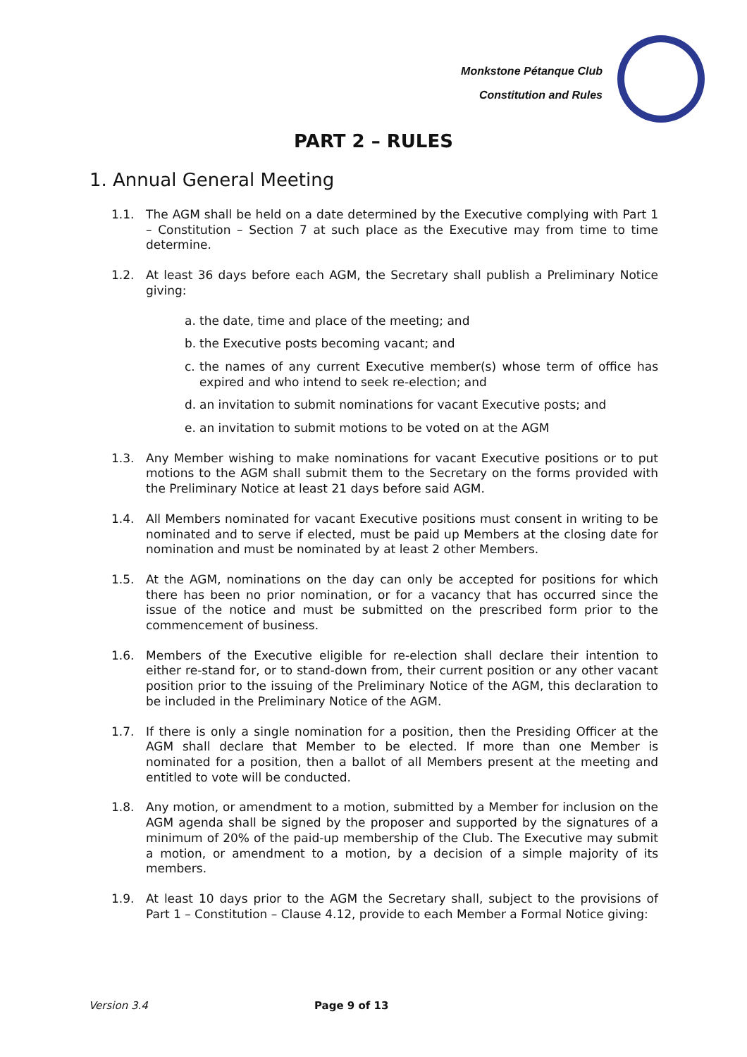Monkstone Pétanque Club
Constitution and Rules
PART 2 – RULES
1. Annual General Meeting
1.1. The AGM shall be held on a date determined by the Executive complying with Part 1 – Constitution – Section 7 at such place as the Executive may from time to time determine.
1.2. At least 36 days before each AGM, the Secretary shall publish a Preliminary Notice giving:
a. the date, time and place of the meeting; and
b. the Executive posts becoming vacant; and
c. the names of any current Executive member(s) whose term of office has expired and who intend to seek re-election; and
d. an invitation to submit nominations for vacant Executive posts; and
e. an invitation to submit motions to be voted on at the AGM
1.3. Any Member wishing to make nominations for vacant Executive positions or to put motions to the AGM shall submit them to the Secretary on the forms provided with the Preliminary Notice at least 21 days before said AGM.
1.4. All Members nominated for vacant Executive positions must consent in writing to be nominated and to serve if elected, must be paid up Members at the closing date for nomination and must be nominated by at least 2 other Members.
1.5. At the AGM, nominations on the day can only be accepted for positions for which there has been no prior nomination, or for a vacancy that has occurred since the issue of the notice and must be submitted on the prescribed form prior to the commencement of business.
1.6. Members of the Executive eligible for re-election shall declare their intention to either re-stand for, or to stand-down from, their current position or any other vacant position prior to the issuing of the Preliminary Notice of the AGM, this declaration to be included in the Preliminary Notice of the AGM.
1.7. If there is only a single nomination for a position, then the Presiding Officer at the AGM shall declare that Member to be elected. If more than one Member is nominated for a position, then a ballot of all Members present at the meeting and entitled to vote will be conducted.
1.8. Any motion, or amendment to a motion, submitted by a Member for inclusion on the AGM agenda shall be signed by the proposer and supported by the signatures of a minimum of 20% of the paid-up membership of the Club. The Executive may submit a motion, or amendment to a motion, by a decision of a simple majority of its members.
1.9. At least 10 days prior to the AGM the Secretary shall, subject to the provisions of Part 1 – Constitution – Clause 4.12, provide to each Member a Formal Notice giving:
Version 3.4 Page 9 of 13